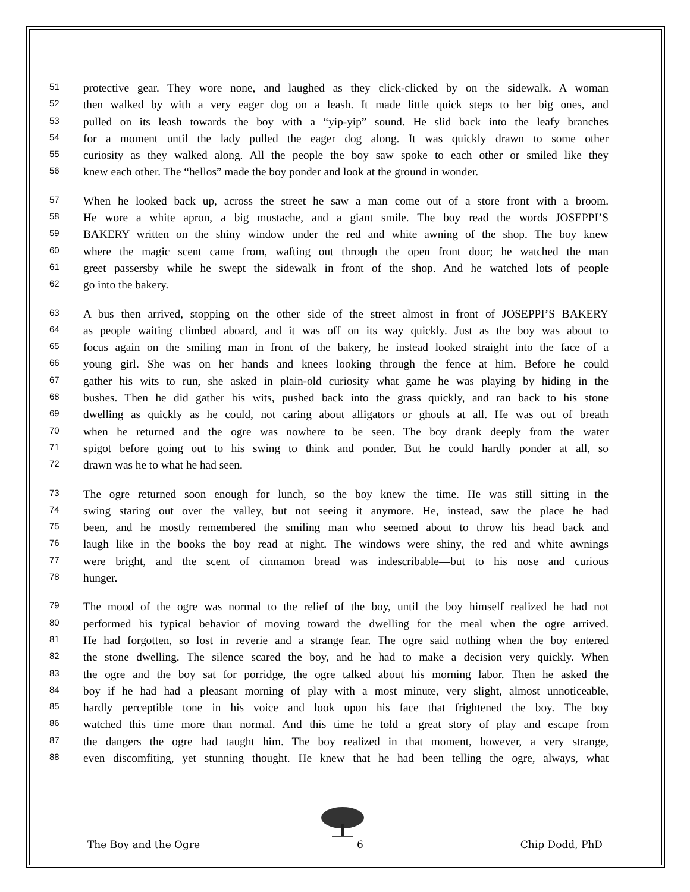51 protective gear. They wore none, and laughed as they click-clicked by on the sidewalk. A woman
52 then walked by with a very eager dog on a leash. It made little quick steps to her big ones, and
53 pulled on its leash towards the boy with a “yip-yip” sound. He slid back into the leafy branches
54 for a moment until the lady pulled the eager dog along. It was quickly drawn to some other
55 curiosity as they walked along. All the people the boy saw spoke to each other or smiled like they
56 knew each other. The “hellos” made the boy ponder and look at the ground in wonder.
57 When he looked back up, across the street he saw a man come out of a store front with a broom.
58 He wore a white apron, a big mustache, and a giant smile. The boy read the words JOSEPPI’S
59 BAKERY written on the shiny window under the red and white awning of the shop. The boy knew
60 where the magic scent came from, wafting out through the open front door; he watched the man
61 greet passersby while he swept the sidewalk in front of the shop. And he watched lots of people
62 go into the bakery.
63 A bus then arrived, stopping on the other side of the street almost in front of JOSEPPI’S BAKERY
64 as people waiting climbed aboard, and it was off on its way quickly. Just as the boy was about to
65 focus again on the smiling man in front of the bakery, he instead looked straight into the face of a
66 young girl. She was on her hands and knees looking through the fence at him. Before he could
67 gather his wits to run, she asked in plain-old curiosity what game he was playing by hiding in the
68 bushes. Then he did gather his wits, pushed back into the grass quickly, and ran back to his stone
69 dwelling as quickly as he could, not caring about alligators or ghouls at all. He was out of breath
70 when he returned and the ogre was nowhere to be seen. The boy drank deeply from the water
71 spigot before going out to his swing to think and ponder. But he could hardly ponder at all, so
72 drawn was he to what he had seen.
73 The ogre returned soon enough for lunch, so the boy knew the time. He was still sitting in the
74 swing staring out over the valley, but not seeing it anymore. He, instead, saw the place he had
75 been, and he mostly remembered the smiling man who seemed about to throw his head back and
76 laugh like in the books the boy read at night. The windows were shiny, the red and white awnings
77 were bright, and the scent of cinnamon bread was indescribable—but to his nose and curious
78 hunger.
79 The mood of the ogre was normal to the relief of the boy, until the boy himself realized he had not
80 performed his typical behavior of moving toward the dwelling for the meal when the ogre arrived.
81 He had forgotten, so lost in reverie and a strange fear. The ogre said nothing when the boy entered
82 the stone dwelling. The silence scared the boy, and he had to make a decision very quickly. When
83 the ogre and the boy sat for porridge, the ogre talked about his morning labor. Then he asked the
84 boy if he had had a pleasant morning of play with a most minute, very slight, almost unnoticeable,
85 hardly perceptible tone in his voice and look upon his face that frightened the boy. The boy
86 watched this time more than normal. And this time he told a great story of play and escape from
87 the dangers the ogre had taught him. The boy realized in that moment, however, a very strange,
88 even discomfiting, yet stunning thought. He knew that he had been telling the ogre, always, what
The Boy and the Ogre 6 Chip Dodd, PhD